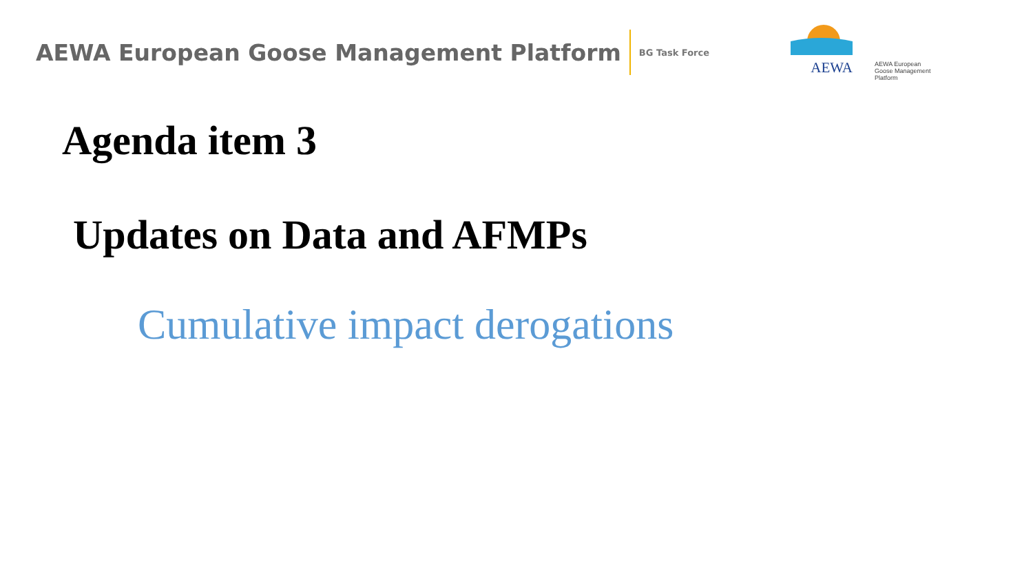AEWA European Goose Management Platform BG Task Force
AEWA
AEWA European Goose Management Platform
Agenda item 3
Updates on Data and AFMPs
Cumulative impact derogations